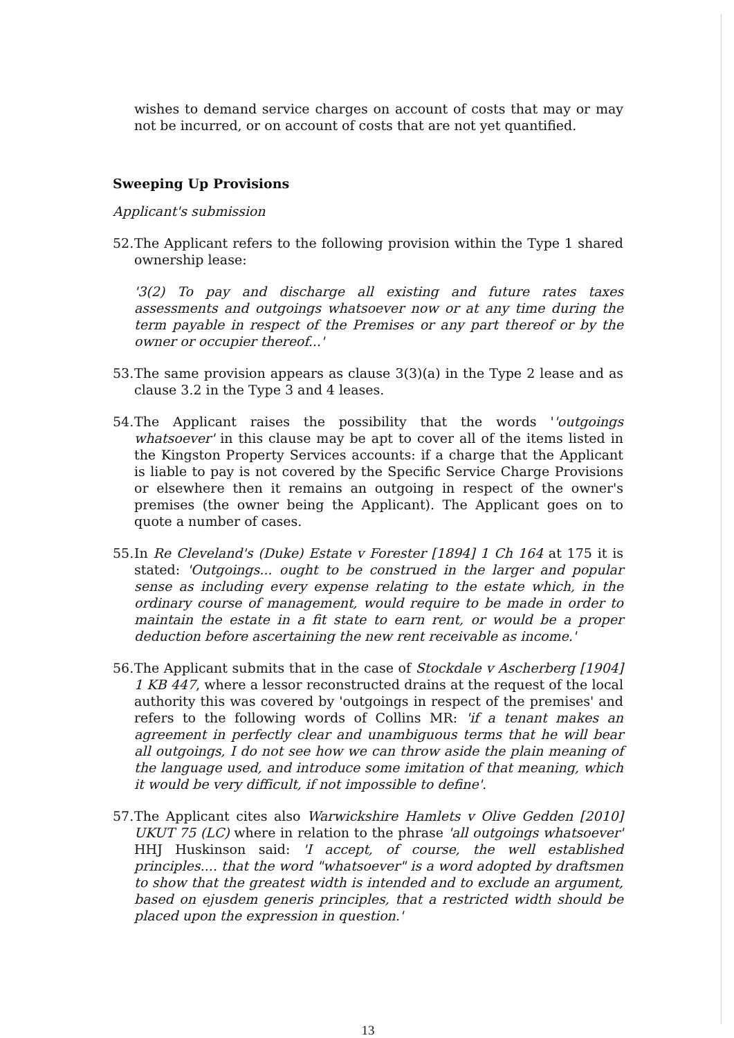wishes to demand service charges on account of costs that may or may not be incurred, or on account of costs that are not yet quantified.
Sweeping Up Provisions
Applicant's submission
52.
The Applicant refers to the following provision within the Type 1 shared ownership lease:
'3(2) To pay and discharge all existing and future rates taxes assessments and outgoings whatsoever now or at any time during the term payable in respect of the Premises or any part thereof or by the owner or occupier thereof...'
53.
The same provision appears as clause 3(3)(a) in the Type 2 lease and as clause 3.2 in the Type 3 and 4 leases.
54.
The Applicant raises the possibility that the words ''outgoings whatsoever' in this clause may be apt to cover all of the items listed in the Kingston Property Services accounts: if a charge that the Applicant is liable to pay is not covered by the Specific Service Charge Provisions or elsewhere then it remains an outgoing in respect of the owner's premises (the owner being the Applicant). The Applicant goes on to quote a number of cases.
55.
In Re Cleveland's (Duke) Estate v Forester [1894] 1 Ch 164 at 175 it is stated: 'Outgoings... ought to be construed in the larger and popular sense as including every expense relating to the estate which, in the ordinary course of management, would require to be made in order to maintain the estate in a fit state to earn rent, or would be a proper deduction before ascertaining the new rent receivable as income.'
56.
The Applicant submits that in the case of Stockdale v Ascherberg [1904] 1 KB 447, where a lessor reconstructed drains at the request of the local authority this was covered by 'outgoings in respect of the premises' and refers to the following words of Collins MR: 'if a tenant makes an agreement in perfectly clear and unambiguous terms that he will bear all outgoings, I do not see how we can throw aside the plain meaning of the language used, and introduce some imitation of that meaning, which it would be very difficult, if not impossible to define'.
57.
The Applicant cites also Warwickshire Hamlets v Olive Gedden [2010] UKUT 75 (LC) where in relation to the phrase 'all outgoings whatsoever' HHJ Huskinson said: 'I accept, of course, the well established principles.... that the word "whatsoever" is a word adopted by draftsmen to show that the greatest width is intended and to exclude an argument, based on ejusdem generis principles, that a restricted width should be placed upon the expression in question.'
13